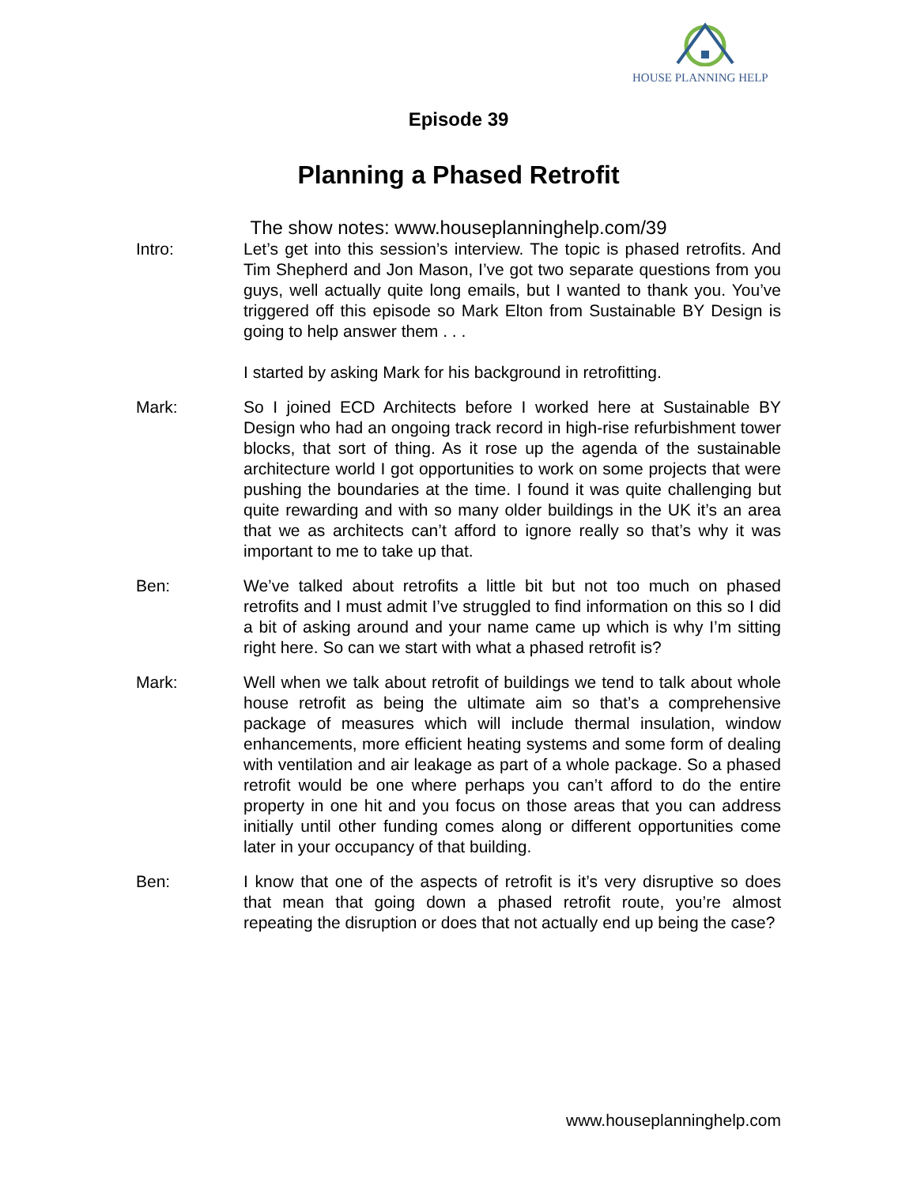HOUSE PLANNING HELP
Episode 39
Planning a Phased Retrofit
The show notes: www.houseplanninghelp.com/39
Intro: Let’s get into this session’s interview. The topic is phased retrofits. And Tim Shepherd and Jon Mason, I’ve got two separate questions from you guys, well actually quite long emails, but I wanted to thank you. You’ve triggered off this episode so Mark Elton from Sustainable BY Design is going to help answer them . . .
I started by asking Mark for his background in retrofitting.
Mark: So I joined ECD Architects before I worked here at Sustainable BY Design who had an ongoing track record in high-rise refurbishment tower blocks, that sort of thing. As it rose up the agenda of the sustainable architecture world I got opportunities to work on some projects that were pushing the boundaries at the time. I found it was quite challenging but quite rewarding and with so many older buildings in the UK it’s an area that we as architects can’t afford to ignore really so that’s why it was important to me to take up that.
Ben: We’ve talked about retrofits a little bit but not too much on phased retrofits and I must admit I’ve struggled to find information on this so I did a bit of asking around and your name came up which is why I’m sitting right here. So can we start with what a phased retrofit is?
Mark: Well when we talk about retrofit of buildings we tend to talk about whole house retrofit as being the ultimate aim so that’s a comprehensive package of measures which will include thermal insulation, window enhancements, more efficient heating systems and some form of dealing with ventilation and air leakage as part of a whole package. So a phased retrofit would be one where perhaps you can’t afford to do the entire property in one hit and you focus on those areas that you can address initially until other funding comes along or different opportunities come later in your occupancy of that building.
Ben: I know that one of the aspects of retrofit is it’s very disruptive so does that mean that going down a phased retrofit route, you’re almost repeating the disruption or does that not actually end up being the case?
www.houseplanninghelp.com